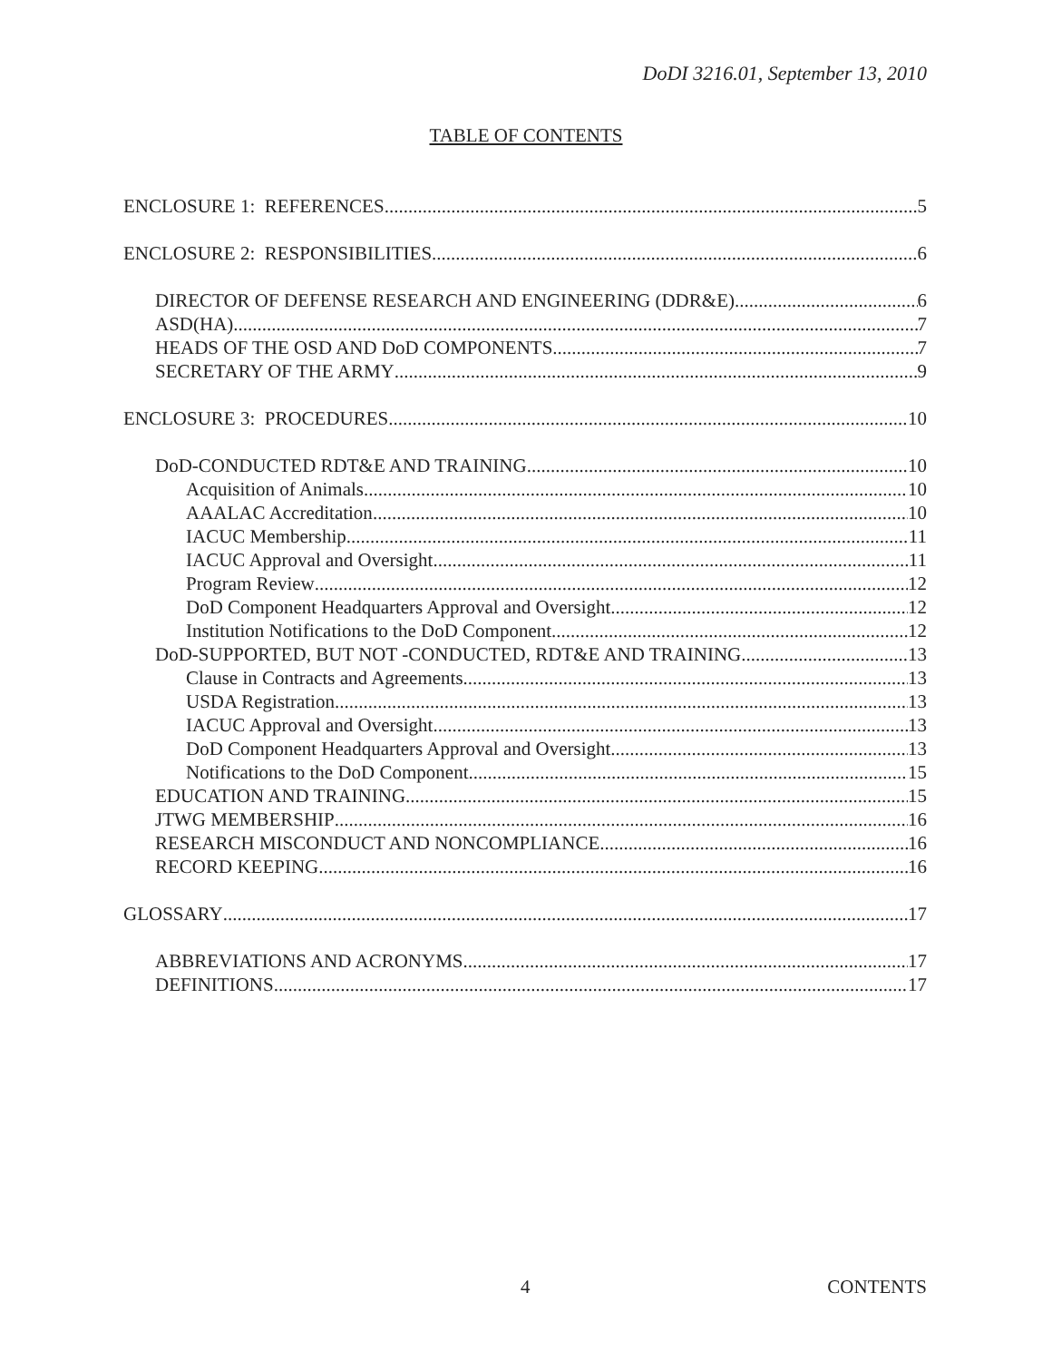DoDI 3216.01, September 13, 2010
TABLE OF CONTENTS
ENCLOSURE 1: REFERENCES 5
ENCLOSURE 2: RESPONSIBILITIES 6
DIRECTOR OF DEFENSE RESEARCH AND ENGINEERING (DDR&E) 6
ASD(HA) 7
HEADS OF THE OSD AND DoD COMPONENTS 7
SECRETARY OF THE ARMY 9
ENCLOSURE 3: PROCEDURES 10
DoD-CONDUCTED RDT&E AND TRAINING 10
Acquisition of Animals 10
AAALAC Accreditation 10
IACUC Membership 11
IACUC Approval and Oversight 11
Program Review 12
DoD Component Headquarters Approval and Oversight 12
Institution Notifications to the DoD Component 12
DoD-SUPPORTED, BUT NOT -CONDUCTED, RDT&E AND TRAINING 13
Clause in Contracts and Agreements 13
USDA Registration 13
IACUC Approval and Oversight 13
DoD Component Headquarters Approval and Oversight 13
Notifications to the DoD Component 15
EDUCATION AND TRAINING 15
JTWG MEMBERSHIP 16
RESEARCH MISCONDUCT AND NONCOMPLIANCE 16
RECORD KEEPING 16
GLOSSARY 17
ABBREVIATIONS AND ACRONYMS 17
DEFINITIONS 17
4 CONTENTS